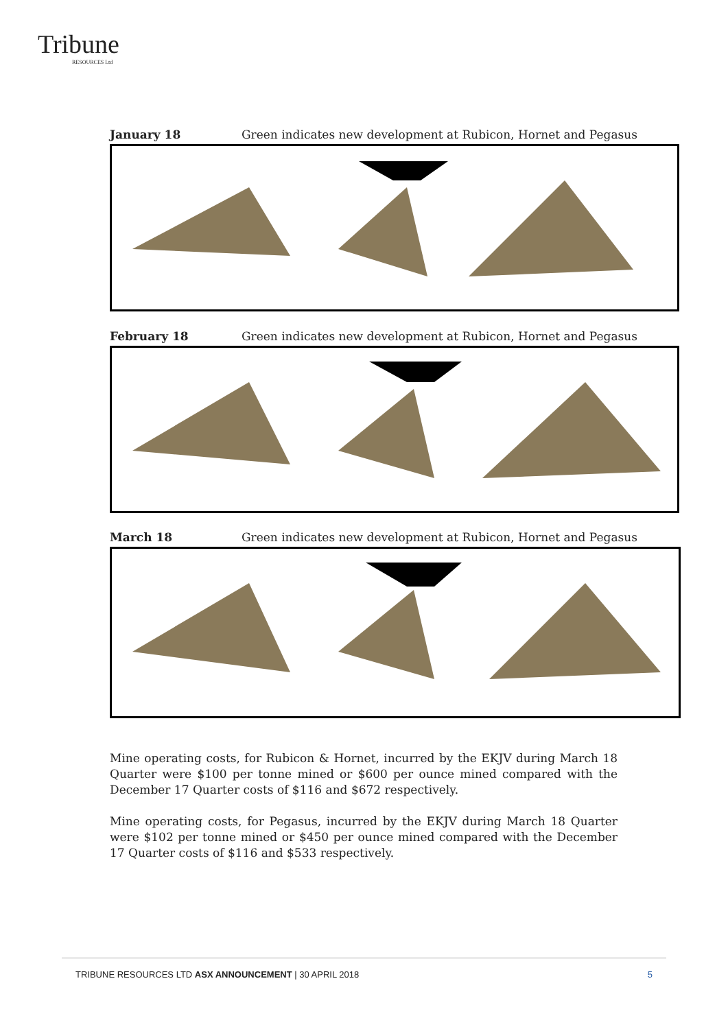Tribune
RESOURCES Ltd
January 18 Green indicates new development at Rubicon, Hornet and Pegasus
February 18 Green indicates new development at Rubicon, Hornet and Pegasus
March 18 Green indicates new development at Rubicon, Hornet and Pegasus
Mine operating costs, for Rubicon & Hornet, incurred by the EKJV during March 18 Quarter were $100 per tonne mined or $600 per ounce mined compared with the December 17 Quarter costs of $116 and $672 respectively.
Mine operating costs, for Pegasus, incurred by the EKJV during March 18 Quarter were $102 per tonne mined or $450 per ounce mined compared with the December 17 Quarter costs of $116 and $533 respectively.
TRIBUNE RESOURCES LTD ASX ANNOUNCEMENT | 30 APRIL 2018 5